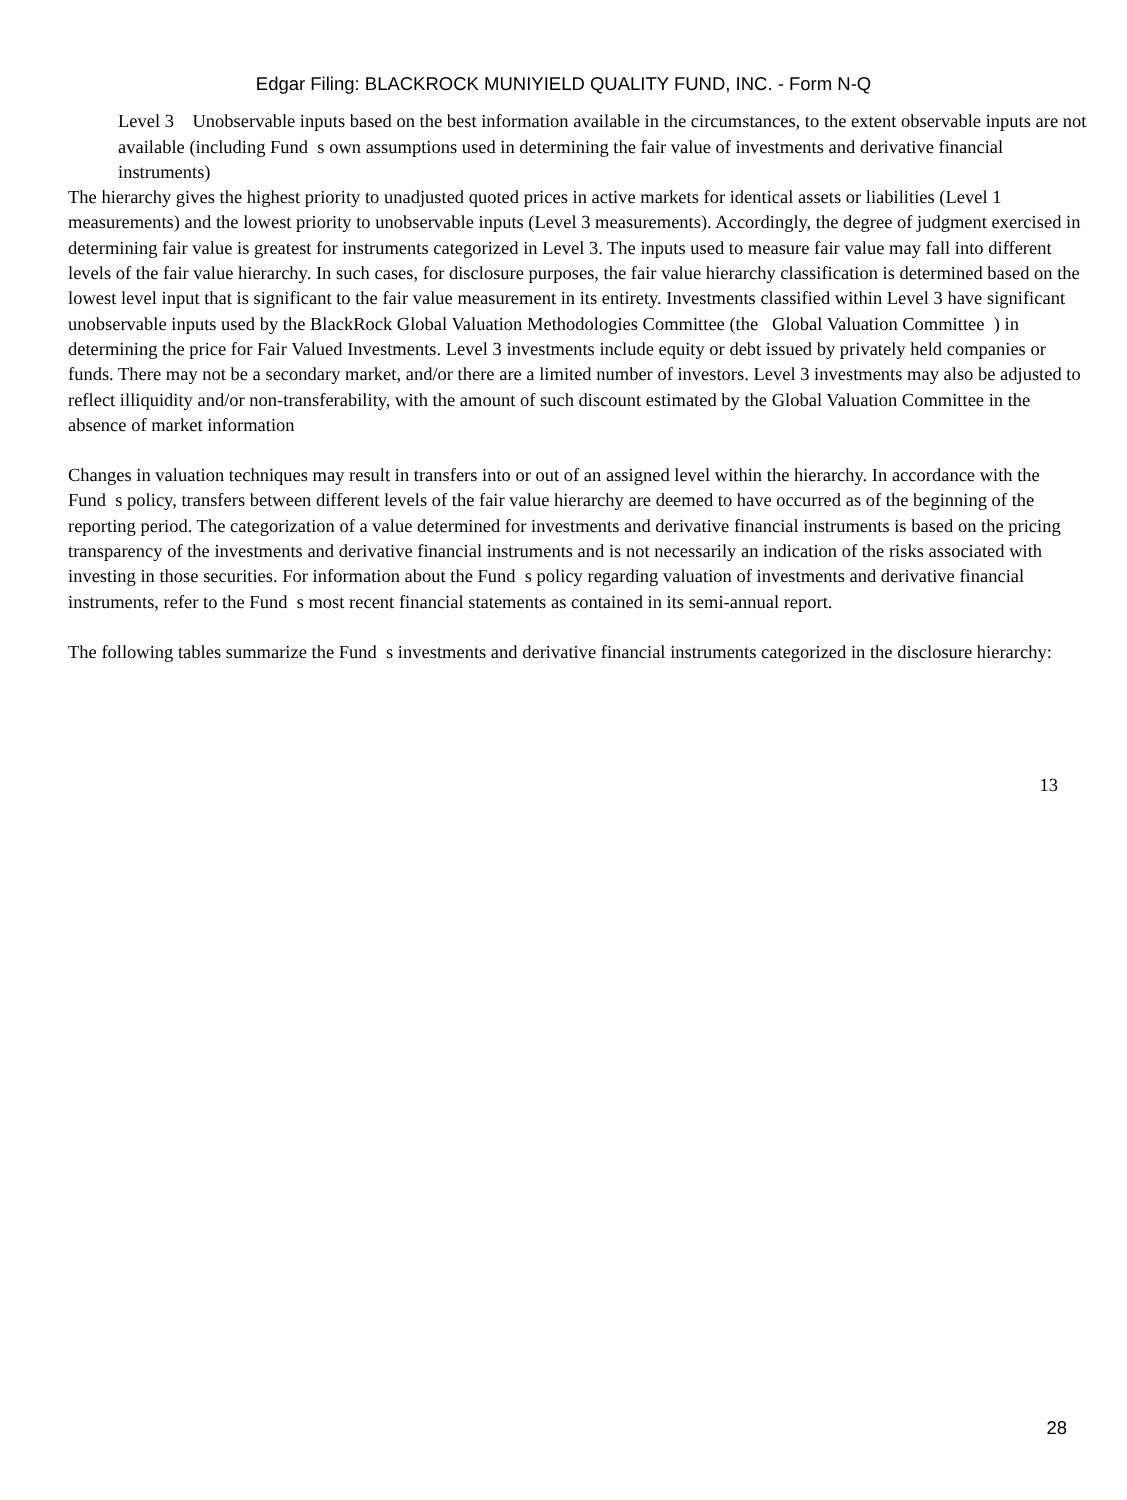Edgar Filing: BLACKROCK MUNIYIELD QUALITY FUND, INC. - Form N-Q
Level 3 Unobservable inputs based on the best information available in the circumstances, to the extent observable inputs are not available (including Fund s own assumptions used in determining the fair value of investments and derivative financial instruments)
The hierarchy gives the highest priority to unadjusted quoted prices in active markets for identical assets or liabilities (Level 1 measurements) and the lowest priority to unobservable inputs (Level 3 measurements). Accordingly, the degree of judgment exercised in determining fair value is greatest for instruments categorized in Level 3. The inputs used to measure fair value may fall into different levels of the fair value hierarchy. In such cases, for disclosure purposes, the fair value hierarchy classification is determined based on the lowest level input that is significant to the fair value measurement in its entirety. Investments classified within Level 3 have significant unobservable inputs used by the BlackRock Global Valuation Methodologies Committee (the Global Valuation Committee ) in determining the price for Fair Valued Investments. Level 3 investments include equity or debt issued by privately held companies or funds. There may not be a secondary market, and/or there are a limited number of investors. Level 3 investments may also be adjusted to reflect illiquidity and/or non-transferability, with the amount of such discount estimated by the Global Valuation Committee in the absence of market information
Changes in valuation techniques may result in transfers into or out of an assigned level within the hierarchy. In accordance with the Fund s policy, transfers between different levels of the fair value hierarchy are deemed to have occurred as of the beginning of the reporting period. The categorization of a value determined for investments and derivative financial instruments is based on the pricing transparency of the investments and derivative financial instruments and is not necessarily an indication of the risks associated with investing in those securities. For information about the Fund s policy regarding valuation of investments and derivative financial instruments, refer to the Fund s most recent financial statements as contained in its semi-annual report.
The following tables summarize the Fund s investments and derivative financial instruments categorized in the disclosure hierarchy:
13
28